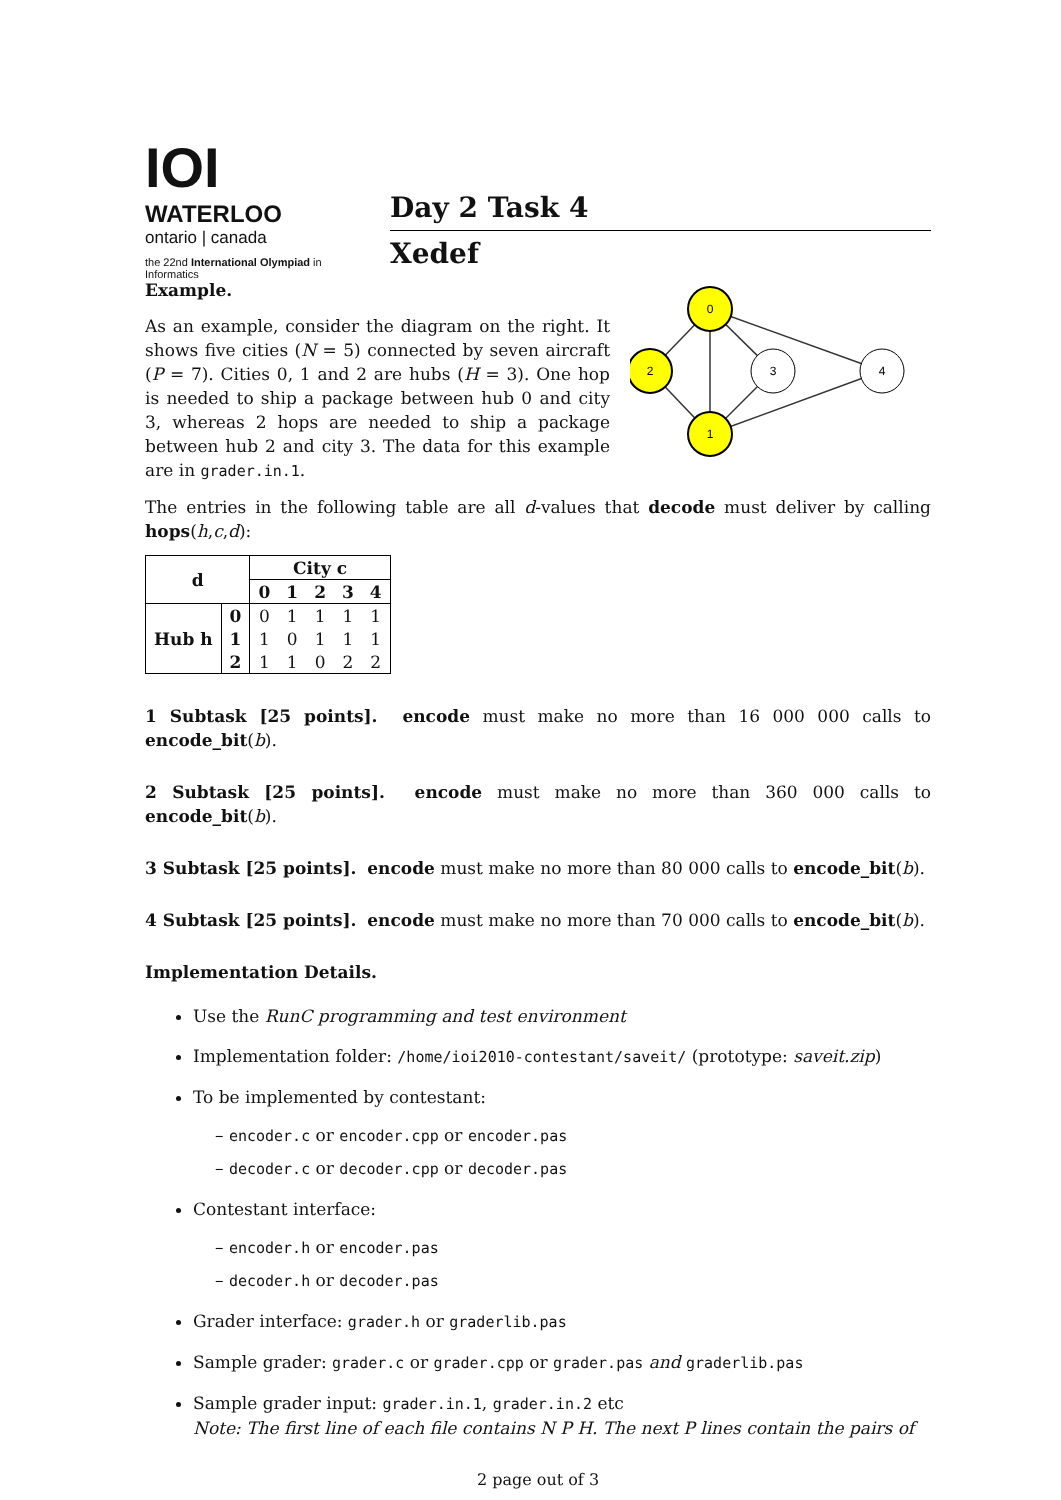IOI
WATERLOO
ontario | canada
the 22nd International Olympiad in Informatics
Day 2 Task 4
Xedef
Example.
As an example, consider the diagram on the right. It shows five cities (N = 5) connected by seven aircraft (P = 7). Cities 0, 1 and 2 are hubs (H = 3). One hop is needed to ship a package between hub 0 and city 3, whereas 2 hops are needed to ship a package between hub 2 and city 3. The data for this example are in grader.in.1.
0
2
1
3
4
The entries in the following table are all d-values that decode must deliver by calling hops(h,c,d):
| d | | City c | | | | |
| --- | --- | --- | --- | --- | --- | --- |
| | | 0 | 1 | 2 | 3 | 4 |
| Hub h | 0 | 0 | 1 | 1 | 1 | 1 |
| | 1 | 1 | 0 | 1 | 1 | 1 |
| | 2 | 1 | 1 | 0 | 2 | 2 |
1 Subtask [25 points]. encode must make no more than 16 000 000 calls to encode_bit(b).
2 Subtask [25 points]. encode must make no more than 360 000 calls to encode_bit(b).
3 Subtask [25 points]. encode must make no more than 80 000 calls to encode_bit(b).
4 Subtask [25 points]. encode must make no more than 70 000 calls to encode_bit(b).
Implementation Details.
Use the RunC programming and test environment
Implementation folder: /home/ioi2010-contestant/saveit/ (prototype: saveit.zip)
To be implemented by contestant:
– encoder.c or encoder.cpp or encoder.pas
– decoder.c or decoder.cpp or decoder.pas
Contestant interface:
– encoder.h or encoder.pas
– decoder.h or decoder.pas
Grader interface: grader.h or graderlib.pas
Sample grader: grader.c or grader.cpp or grader.pas and graderlib.pas
Sample grader input: grader.in.1, grader.in.2 etc
Note: The first line of each file contains N P H. The next P lines contain the pairs of
2 page out of 3